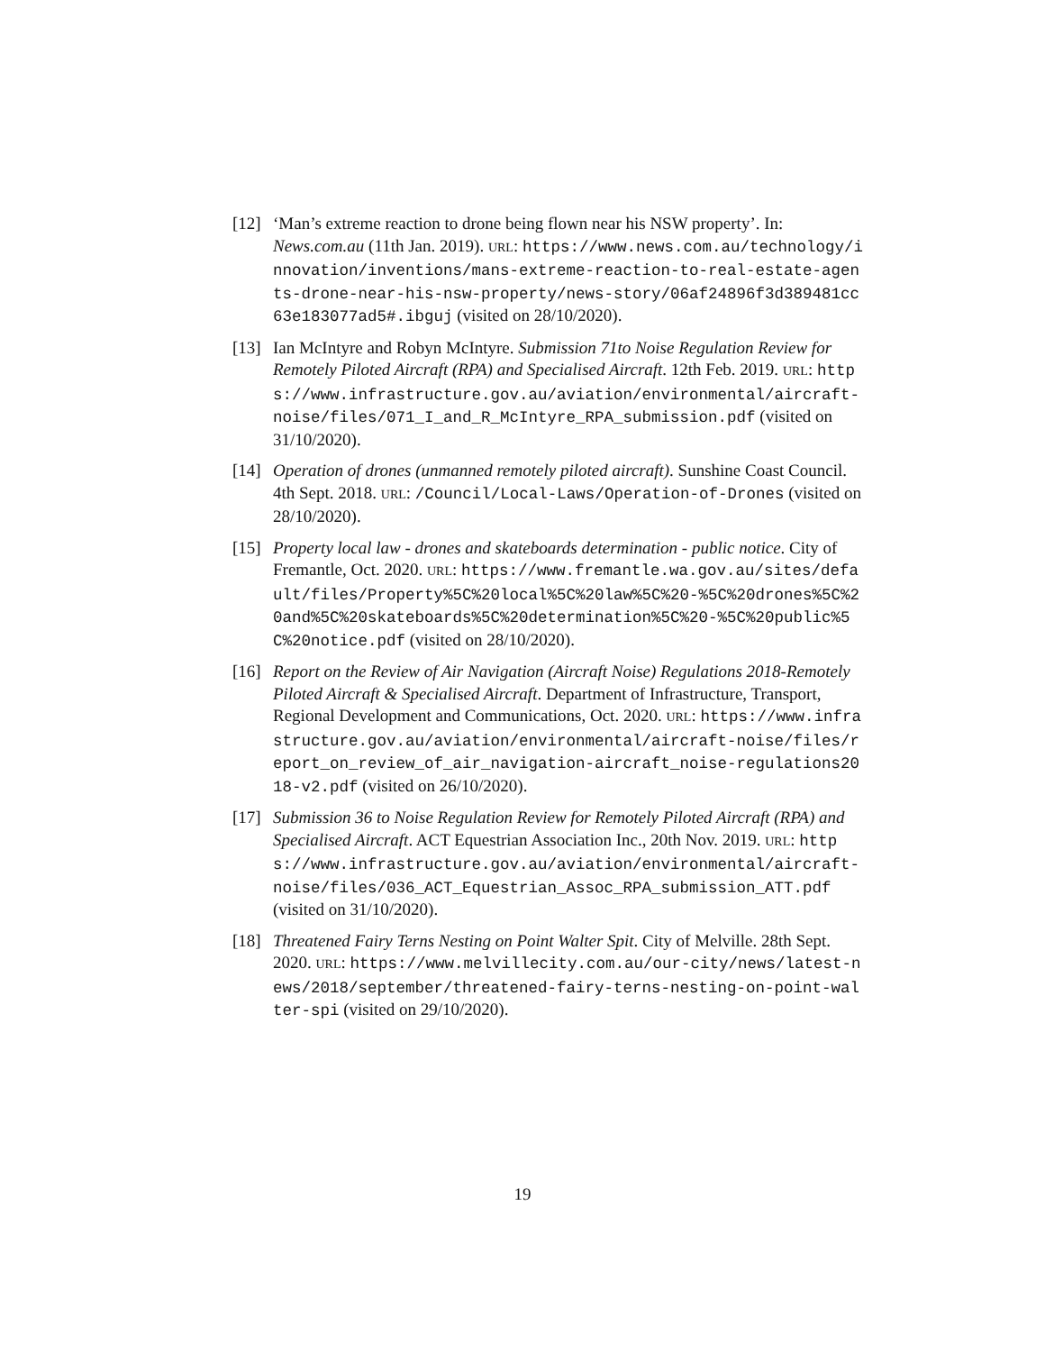[12]
‘Man’s extreme reaction to drone being flown near his NSW property’. In: News.com.au (11th Jan. 2019). URL: https://www.news.com.au/technology/innovation/inventions/mans-extreme-reaction-to-real-estate-agents-drone-near-his-nsw-property/news-story/06af24896f3d389481cc63e183077ad5#.ibguj (visited on 28/10/2020).
[13]
Ian McIntyre and Robyn McIntyre. Submission 71to Noise Regulation Review for Remotely Piloted Aircraft (RPA) and Specialised Aircraft. 12th Feb. 2019. URL: https://www.infrastructure.gov.au/aviation/environmental/aircraft-noise/files/071_I_and_R_McIntyre_RPA_submission.pdf (visited on 31/10/2020).
[14]
Operation of drones (unmanned remotely piloted aircraft). Sunshine Coast Council. 4th Sept. 2018. URL: /Council/Local-Laws/Operation-of-Drones (visited on 28/10/2020).
[15]
Property local law - drones and skateboards determination - public notice. City of Fremantle, Oct. 2020. URL: https://www.fremantle.wa.gov.au/sites/default/files/Property%5C%20local%5C%20law%5C%20-%5C%20drones%5C%20and%5C%20skateboards%5C%20determination%5C%20-%5C%20public%5C%20notice.pdf (visited on 28/10/2020).
[16]
Report on the Review of Air Navigation (Aircraft Noise) Regulations 2018-Remotely Piloted Aircraft & Specialised Aircraft. Department of Infrastructure, Transport, Regional Development and Communications, Oct. 2020. URL: https://www.infrastructure.gov.au/aviation/environmental/aircraft-noise/files/report_on_review_of_air_navigation-aircraft_noise-regulations2018-v2.pdf (visited on 26/10/2020).
[17]
Submission 36 to Noise Regulation Review for Remotely Piloted Aircraft (RPA) and Specialised Aircraft. ACT Equestrian Association Inc., 20th Nov. 2019. URL: https://www.infrastructure.gov.au/aviation/environmental/aircraft-noise/files/036_ACT_Equestrian_Assoc_RPA_submission_ATT.pdf (visited on 31/10/2020).
[18]
Threatened Fairy Terns Nesting on Point Walter Spit. City of Melville. 28th Sept. 2020. URL: https://www.melvillecity.com.au/our-city/news/latest-news/2018/september/threatened-fairy-terns-nesting-on-point-walter-spi (visited on 29/10/2020).
19